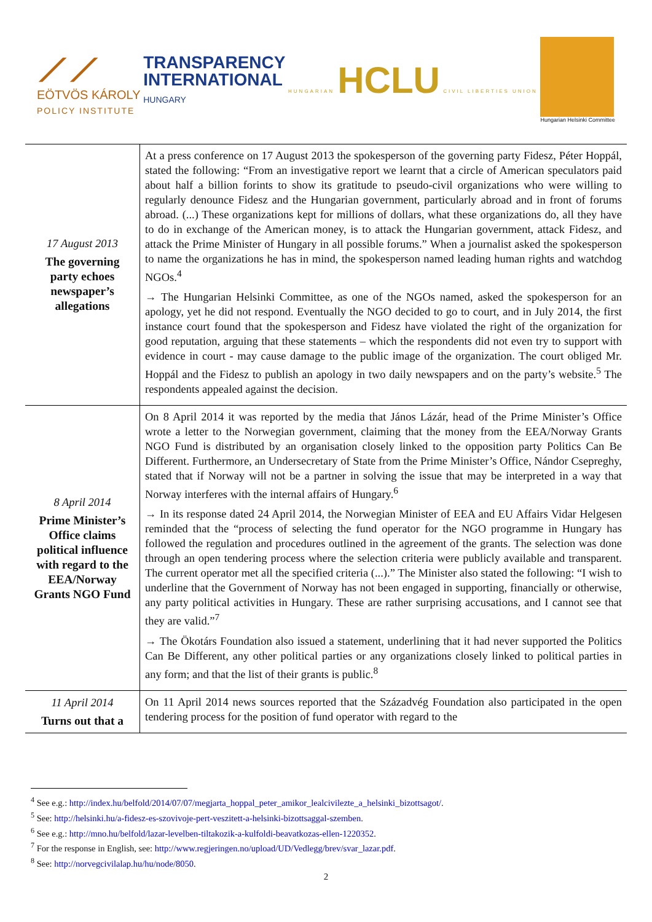⟋⟋
EÖTVÖS KÁROLY
POLICY INSTITUTE
TRANSPARENCY
INTERNATIONAL
HUNGARY
HUNGARIAN HCLU CIVIL LIBERTIES UNION
Hungarian Helsinki Committee
| 17 August 2013 The governing party echoes newspaper’s allegations | At a press conference on 17 August 2013 the spokesperson of the governing party Fidesz, Péter Hoppál, stated the following: “From an investigative report we learnt that a circle of American speculators paid about half a billion forints to show its gratitude to pseudo-civil organizations who were willing to regularly denounce Fidesz and the Hungarian government, particularly abroad and in front of forums abroad. (...) These organizations kept for millions of dollars, what these organizations do, all they have to do in exchange of the American money, is to attack the Hungarian government, attack Fidesz, and attack the Prime Minister of Hungary in all possible forums.” When a journalist asked the spokesperson to name the organizations he has in mind, the spokesperson named leading human rights and watchdog NGOs.<sup>4</sup> → The Hungarian Helsinki Committee, as one of the NGOs named, asked the spokesperson for an apology, yet he did not respond. Eventually the NGO decided to go to court, and in July 2014, the first instance court found that the spokesperson and Fidesz have violated the right of the organization for good reputation, arguing that these statements – which the respondents did not even try to support with evidence in court - may cause damage to the public image of the organization. The court obliged Mr. Hoppál and the Fidesz to publish an apology in two daily newspapers and on the party’s website.<sup>5</sup> The respondents appealed against the decision. |
| 8 April 2014 Prime Minister’s Office claims political influence with regard to the EEA/Norway Grants NGO Fund | On 8 April 2014 it was reported by the media that János Lázár, head of the Prime Minister’s Office wrote a letter to the Norwegian government, claiming that the money from the EEA/Norway Grants NGO Fund is distributed by an organisation closely linked to the opposition party Politics Can Be Different. Furthermore, an Undersecretary of State from the Prime Minister’s Office, Nándor Csepreghy, stated that if Norway will not be a partner in solving the issue that may be interpreted in a way that Norway interferes with the internal affairs of Hungary.<sup>6</sup> → In its response dated 24 April 2014, the Norwegian Minister of EEA and EU Affairs Vidar Helgesen reminded that the “process of selecting the fund operator for the NGO programme in Hungary has followed the regulation and procedures outlined in the agreement of the grants. The selection was done through an open tendering process where the selection criteria were publicly available and transparent. The current operator met all the specified criteria (...).” The Minister also stated the following: “I wish to underline that the Government of Norway has not been engaged in supporting, financially or otherwise, any party political activities in Hungary. These are rather surprising accusations, and I cannot see that they are valid.”<sup>7</sup> → The Ökotárs Foundation also issued a statement, underlining that it had never supported the Politics Can Be Different, any other political parties or any organizations closely linked to political parties in any form; and that the list of their grants is public.<sup>8</sup> |
| 11 April 2014 Turns out that a | On 11 April 2014 news sources reported that the Századvég Foundation also participated in the open tendering process for the position of fund operator with regard to the |
<sup>4</sup> See e.g.: http://index.hu/belfold/2014/07/07/megjarta_hoppal_peter_amikor_lealcivilezte_a_helsinki_bizottsagot/.
<sup>5</sup> See: http://helsinki.hu/a-fidesz-es-szovivoje-pert-veszitett-a-helsinki-bizottsaggal-szemben.
<sup>6</sup> See e.g.: http://mno.hu/belfold/lazar-levelben-tiltakozik-a-kulfoldi-beavatkozas-ellen-1220352.
<sup>7</sup> For the response in English, see: http://www.regjeringen.no/upload/UD/Vedlegg/brev/svar_lazar.pdf.
<sup>8</sup> See: http://norvegcivilalap.hu/hu/node/8050.
2